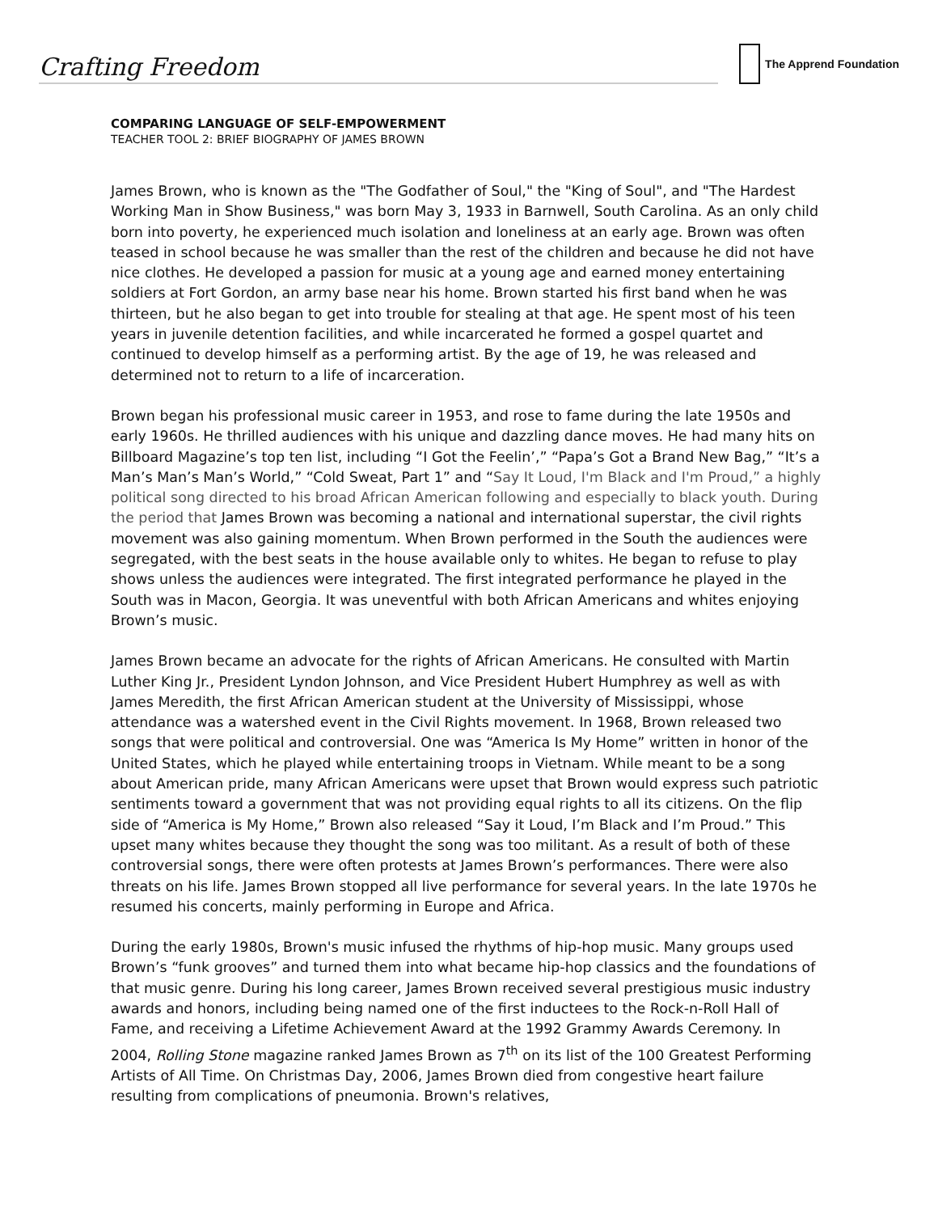Crafting Freedom
The Apprend Foundation
COMPARING LANGUAGE OF SELF-EMPOWERMENT
TEACHER TOOL 2: BRIEF BIOGRAPHY OF JAMES BROWN
James Brown, who is known as the "The Godfather of Soul," the "King of Soul", and "The Hardest Working Man in Show Business," was born May 3, 1933 in Barnwell, South Carolina. As an only child born into poverty, he experienced much isolation and loneliness at an early age. Brown was often teased in school because he was smaller than the rest of the children and because he did not have nice clothes. He developed a passion for music at a young age and earned money entertaining soldiers at Fort Gordon, an army base near his home. Brown started his first band when he was thirteen, but he also began to get into trouble for stealing at that age. He spent most of his teen years in juvenile detention facilities, and while incarcerated he formed a gospel quartet and continued to develop himself as a performing artist. By the age of 19, he was released and determined not to return to a life of incarceration.
Brown began his professional music career in 1953, and rose to fame during the late 1950s and early 1960s. He thrilled audiences with his unique and dazzling dance moves. He had many hits on Billboard Magazine’s top ten list, including “I Got the Feelin’,” “Papa’s Got a Brand New Bag,” “It’s a Man’s Man’s Man’s World,” “Cold Sweat, Part 1” and “Say It Loud, I'm Black and I'm Proud,” a highly political song directed to his broad African American following and especially to black youth. During the period that James Brown was becoming a national and international superstar, the civil rights movement was also gaining momentum. When Brown performed in the South the audiences were segregated, with the best seats in the house available only to whites. He began to refuse to play shows unless the audiences were integrated. The first integrated performance he played in the South was in Macon, Georgia. It was uneventful with both African Americans and whites enjoying Brown’s music.
James Brown became an advocate for the rights of African Americans. He consulted with Martin Luther King Jr., President Lyndon Johnson, and Vice President Hubert Humphrey as well as with James Meredith, the first African American student at the University of Mississippi, whose attendance was a watershed event in the Civil Rights movement. In 1968, Brown released two songs that were political and controversial. One was “America Is My Home” written in honor of the United States, which he played while entertaining troops in Vietnam. While meant to be a song about American pride, many African Americans were upset that Brown would express such patriotic sentiments toward a government that was not providing equal rights to all its citizens. On the flip side of “America is My Home,” Brown also released “Say it Loud, I’m Black and I’m Proud.” This upset many whites because they thought the song was too militant. As a result of both of these controversial songs, there were often protests at James Brown’s performances. There were also threats on his life. James Brown stopped all live performance for several years. In the late 1970s he resumed his concerts, mainly performing in Europe and Africa.
During the early 1980s, Brown's music infused the rhythms of hip-hop music. Many groups used Brown’s “funk grooves” and turned them into what became hip-hop classics and the foundations of that music genre. During his long career, James Brown received several prestigious music industry awards and honors, including being named one of the first inductees to the Rock-n-Roll Hall of Fame, and receiving a Lifetime Achievement Award at the 1992 Grammy Awards Ceremony. In 2004, Rolling Stone magazine ranked James Brown as 7<sup>th</sup> on its list of the 100 Greatest Performing Artists of All Time. On Christmas Day, 2006, James Brown died from congestive heart failure resulting from complications of pneumonia. Brown's relatives,